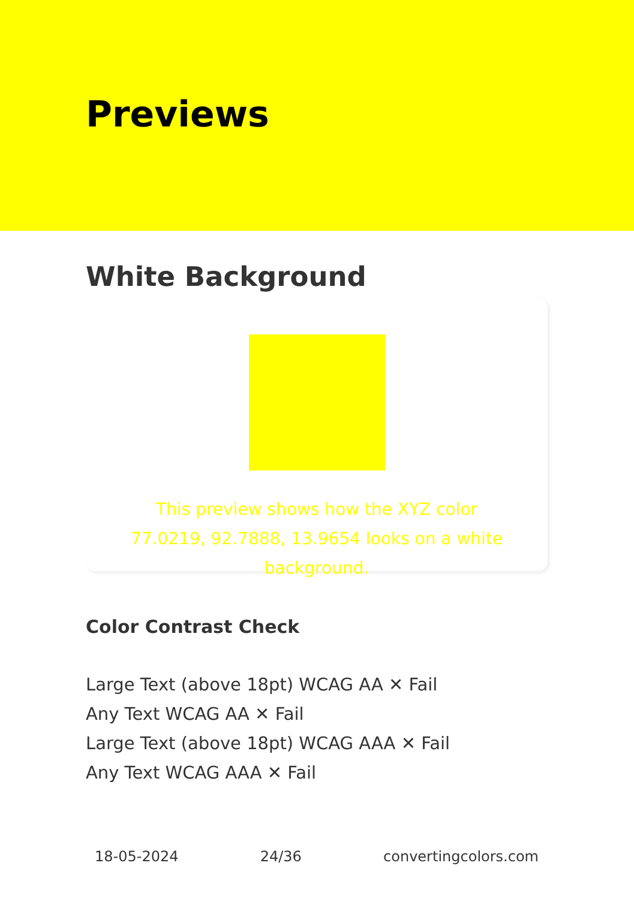Previews
White Background
This preview shows how the XYZ color 77.0219, 92.7888, 13.9654 looks on a white background.
Color Contrast Check
Large Text (above 18pt) WCAG AA ✕ Fail
Any Text WCAG AA ✕ Fail
Large Text (above 18pt) WCAG AAA ✕ Fail
Any Text WCAG AAA ✕ Fail
18-05-2024 24/36 convertingcolors.com